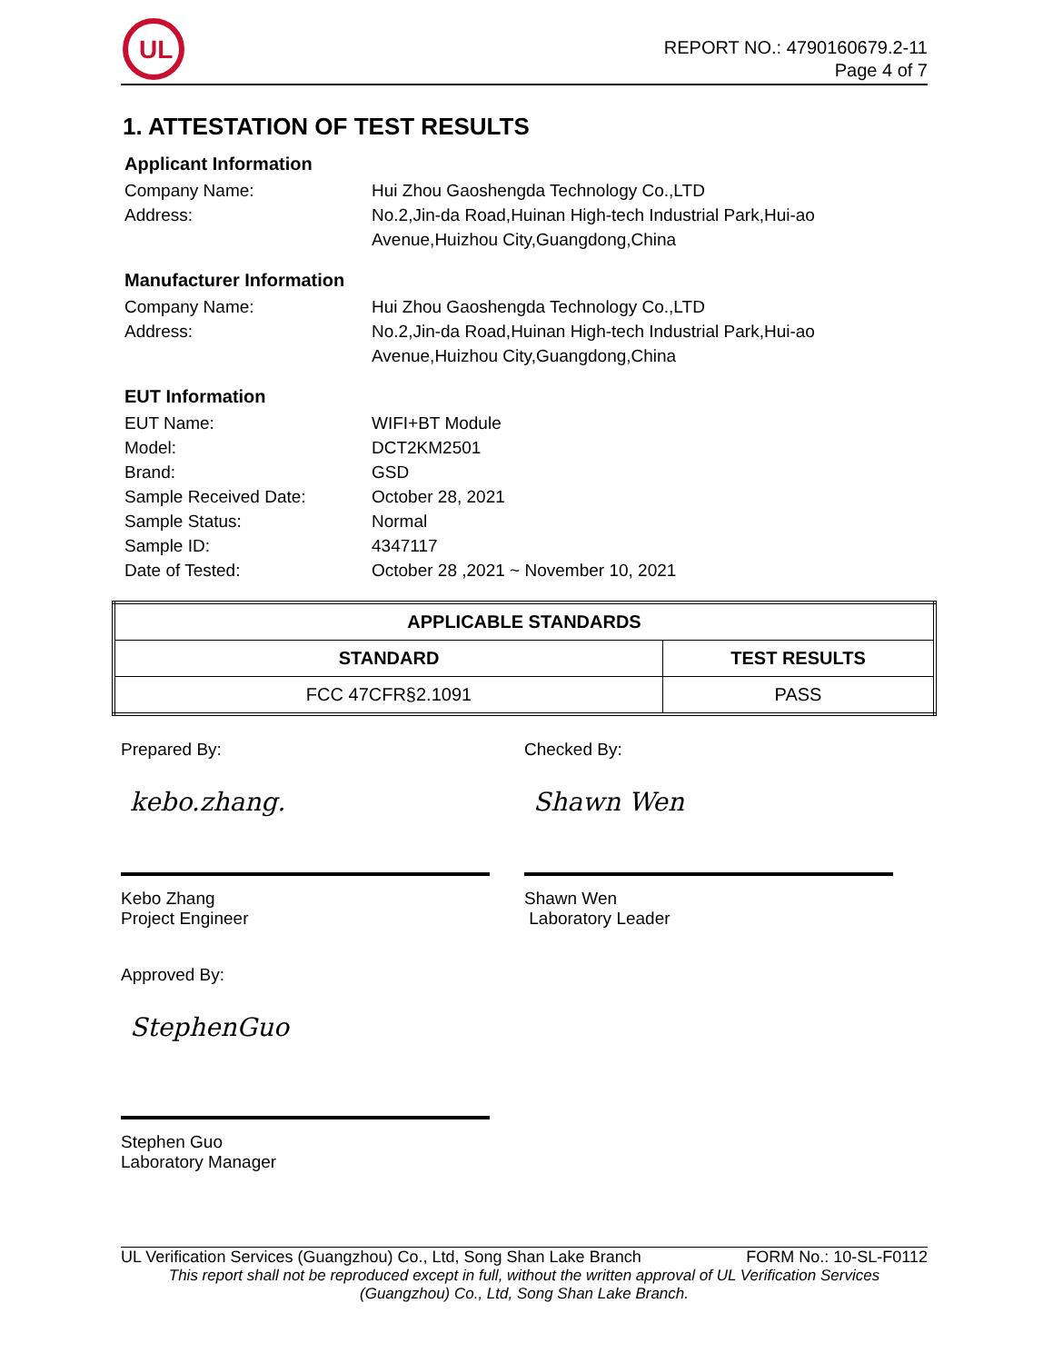UL
REPORT NO.: 4790160679.2-11
Page 4 of 7
1. ATTESTATION OF TEST RESULTS
Applicant Information
Company Name: Hui Zhou Gaoshengda Technology Co.,LTD
Address: No.2,Jin-da Road,Huinan High-tech Industrial Park,Hui-ao
Avenue,Huizhou City,Guangdong,China
Manufacturer Information
Company Name: Hui Zhou Gaoshengda Technology Co.,LTD
Address: No.2,Jin-da Road,Huinan High-tech Industrial Park,Hui-ao
Avenue,Huizhou City,Guangdong,China
EUT Information
EUT Name: WIFI+BT Module
Model: DCT2KM2501
Brand: GSD
Sample Received Date: October 28, 2021
Sample Status: Normal
Sample ID: 4347117
Date of Tested: October 28 ,2021 ~ November 10, 2021
| APPLICABLE STANDARDS | |
| --- | --- |
| STANDARD | TEST RESULTS |
| FCC 47CFR§2.1091 | PASS |
Prepared By:
kebo.zhang.
Kebo Zhang
Project Engineer
Checked By:
Shawn Wen
Shawn Wen
Laboratory Leader
Approved By:
StephenGuo
Stephen Guo
Laboratory Manager
UL Verification Services (Guangzhou) Co., Ltd, Song Shan Lake Branch FORM No.: 10-SL-F0112
This report shall not be reproduced except in full, without the written approval of UL Verification Services
(Guangzhou) Co., Ltd, Song Shan Lake Branch.